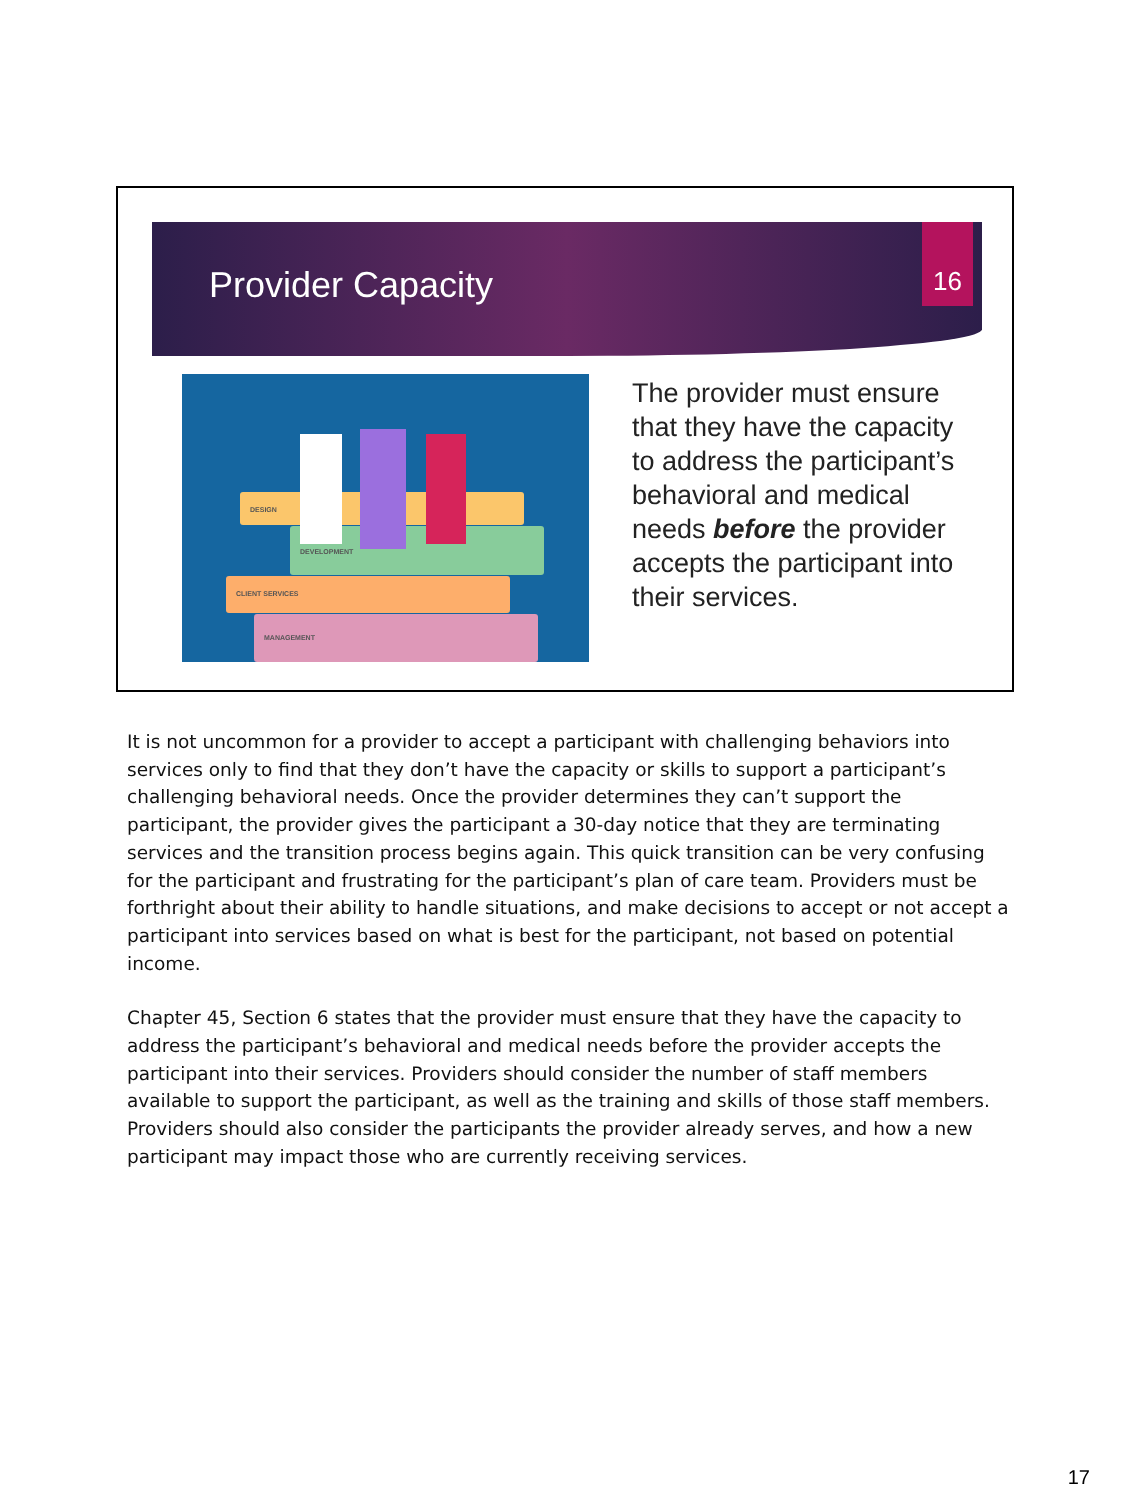Provider Capacity
16
DESIGN
DEVELOPMENT
CLIENT SERVICES
MANAGEMENT
The provider must ensure that they have the capacity to address the participant’s behavioral and medical needs before the provider accepts the participant into their services.
It is not uncommon for a provider to accept a participant with challenging behaviors into services only to find that they don’t have the capacity or skills to support a participant’s challenging behavioral needs. Once the provider determines they can’t support the participant, the provider gives the participant a 30-day notice that they are terminating services and the transition process begins again. This quick transition can be very confusing for the participant and frustrating for the participant’s plan of care team. Providers must be forthright about their ability to handle situations, and make decisions to accept or not accept a participant into services based on what is best for the participant, not based on potential income.
Chapter 45, Section 6 states that the provider must ensure that they have the capacity to address the participant’s behavioral and medical needs before the provider accepts the participant into their services. Providers should consider the number of staff members available to support the participant, as well as the training and skills of those staff members. Providers should also consider the participants the provider already serves, and how a new participant may impact those who are currently receiving services.
17